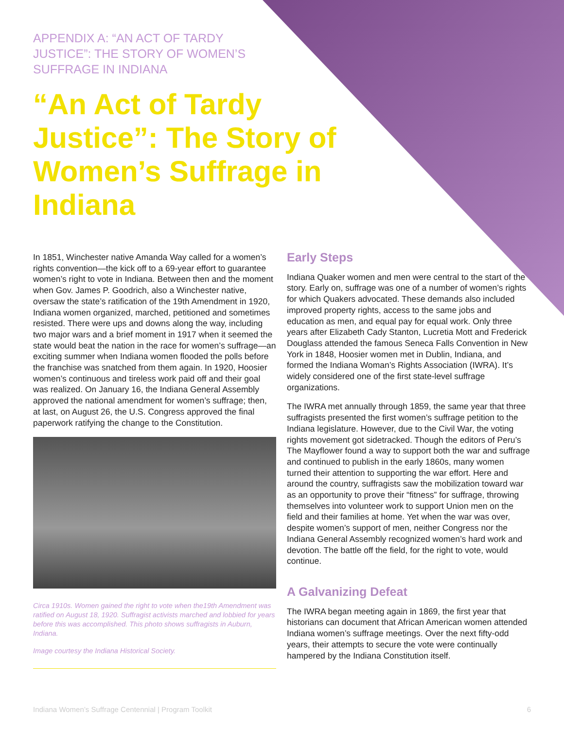APPENDIX A: “AN ACT OF TARDY JUSTICE”: THE STORY OF WOMEN’S SUFFRAGE IN INDIANA
“An Act of Tardy Justice”: The Story of Women’s Suffrage in Indiana
In 1851, Winchester native Amanda Way called for a women’s rights convention—the kick off to a 69-year effort to guarantee women’s right to vote in Indiana. Between then and the moment when Gov. James P. Goodrich, also a Winchester native, oversaw the state’s ratification of the 19th Amendment in 1920, Indiana women organized, marched, petitioned and sometimes resisted. There were ups and downs along the way, including two major wars and a brief moment in 1917 when it seemed the state would beat the nation in the race for women’s suffrage—an exciting summer when Indiana women flooded the polls before the franchise was snatched from them again. In 1920, Hoosier women’s continuous and tireless work paid off and their goal was realized. On January 16, the Indiana General Assembly approved the national amendment for women’s suffrage; then, at last, on August 26, the U.S. Congress approved the final paperwork ratifying the change to the Constitution.
Circa 1910s. Women gained the right to vote when the19th Amendment was ratified on August 18, 1920. Suffragist activists marched and lobbied for years before this was accomplished. This photo shows suffragists in Auburn, Indiana.
Image courtesy the Indiana Historical Society.
Early Steps
Indiana Quaker women and men were central to the start of the story. Early on, suffrage was one of a number of women’s rights for which Quakers advocated. These demands also included improved property rights, access to the same jobs and education as men, and equal pay for equal work. Only three years after Elizabeth Cady Stanton, Lucretia Mott and Frederick Douglass attended the famous Seneca Falls Convention in New York in 1848, Hoosier women met in Dublin, Indiana, and formed the Indiana Woman’s Rights Association (IWRA). It’s widely considered one of the first state-level suffrage organizations.
The IWRA met annually through 1859, the same year that three suffragists presented the first women’s suffrage petition to the Indiana legislature. However, due to the Civil War, the voting rights movement got sidetracked. Though the editors of Peru’s The Mayflower found a way to support both the war and suffrage and continued to publish in the early 1860s, many women turned their attention to supporting the war effort. Here and around the country, suffragists saw the mobilization toward war as an opportunity to prove their “fitness” for suffrage, throwing themselves into volunteer work to support Union men on the field and their families at home. Yet when the war was over, despite women’s support of men, neither Congress nor the Indiana General Assembly recognized women’s hard work and devotion. The battle off the field, for the right to vote, would continue.
A Galvanizing Defeat
The IWRA began meeting again in 1869, the first year that historians can document that African American women attended Indiana women’s suffrage meetings. Over the next fifty-odd years, their attempts to secure the vote were continually hampered by the Indiana Constitution itself.
Indiana Women’s Suffrage Centennial | Program Toolkit 6